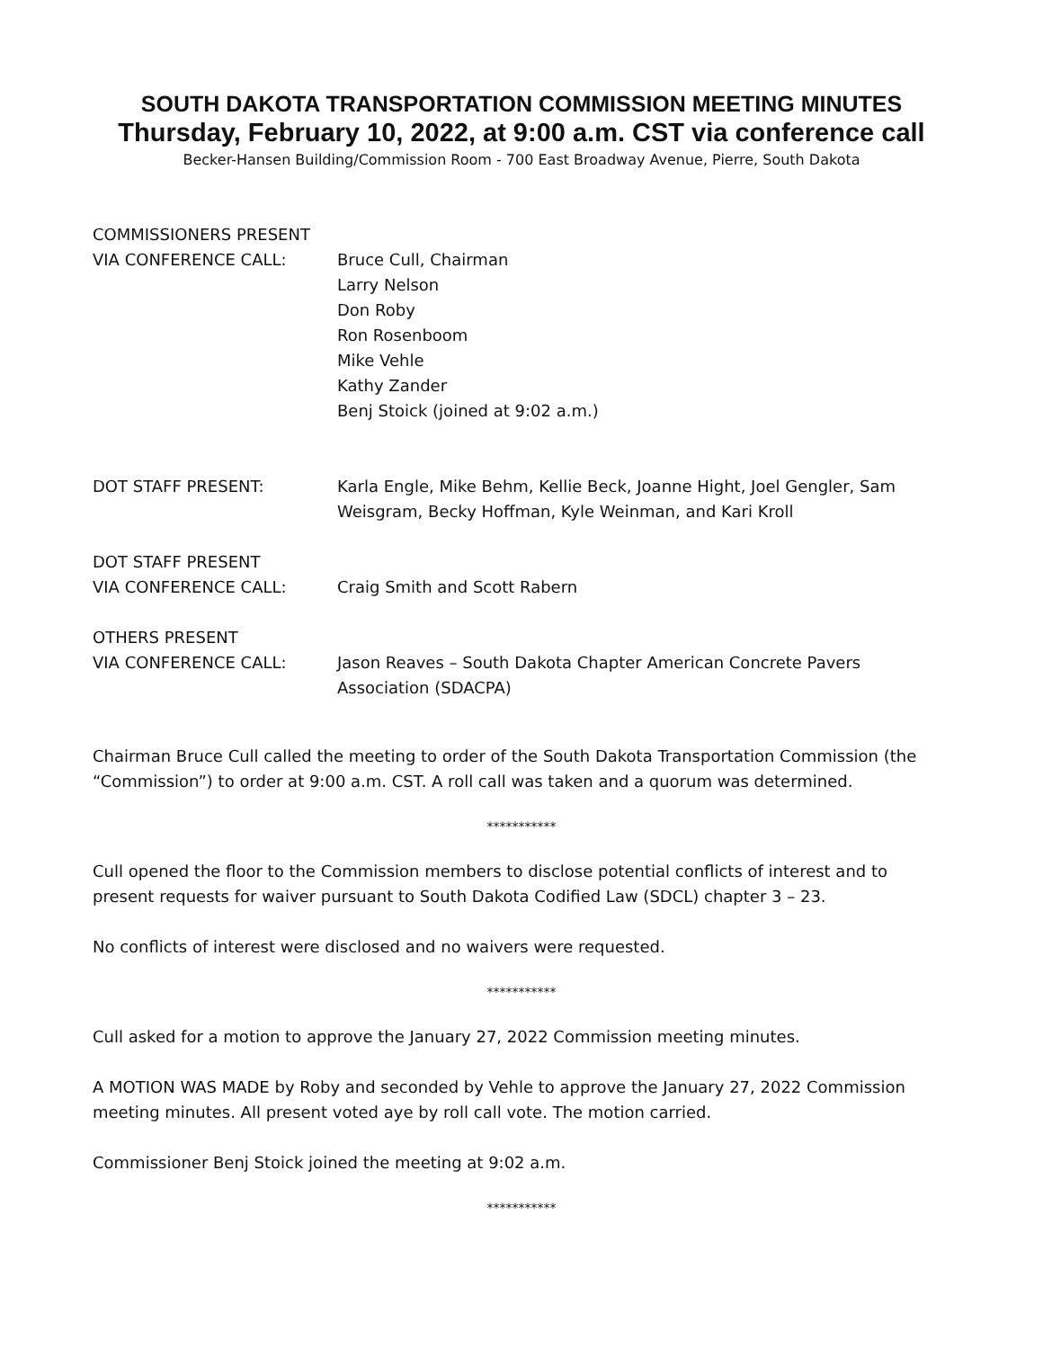SOUTH DAKOTA TRANSPORTATION COMMISSION MEETING MINUTES
Thursday, February 10, 2022, at 9:00 a.m. CST via conference call
Becker-Hansen Building/Commission Room - 700 East Broadway Avenue, Pierre, South Dakota
COMMISSIONERS PRESENT
VIA CONFERENCE CALL:
Bruce Cull, Chairman
Larry Nelson
Don Roby
Ron Rosenboom
Mike Vehle
Kathy Zander
Benj Stoick (joined at 9:02 a.m.)
DOT STAFF PRESENT: Karla Engle, Mike Behm, Kellie Beck, Joanne Hight, Joel Gengler, Sam Weisgram, Becky Hoffman, Kyle Weinman, and Kari Kroll
DOT STAFF PRESENT
VIA CONFERENCE CALL:
Craig Smith and Scott Rabern
OTHERS PRESENT
VIA CONFERENCE CALL:
Jason Reaves – South Dakota Chapter American Concrete Pavers Association (SDACPA)
Chairman Bruce Cull called the meeting to order of the South Dakota Transportation Commission (the “Commission”) to order at 9:00 a.m. CST. A roll call was taken and a quorum was determined.
***********
Cull opened the floor to the Commission members to disclose potential conflicts of interest and to present requests for waiver pursuant to South Dakota Codified Law (SDCL) chapter 3 – 23.
No conflicts of interest were disclosed and no waivers were requested.
***********
Cull asked for a motion to approve the January 27, 2022 Commission meeting minutes.
A MOTION WAS MADE by Roby and seconded by Vehle to approve the January 27, 2022 Commission meeting minutes. All present voted aye by roll call vote. The motion carried.
Commissioner Benj Stoick joined the meeting at 9:02 a.m.
***********